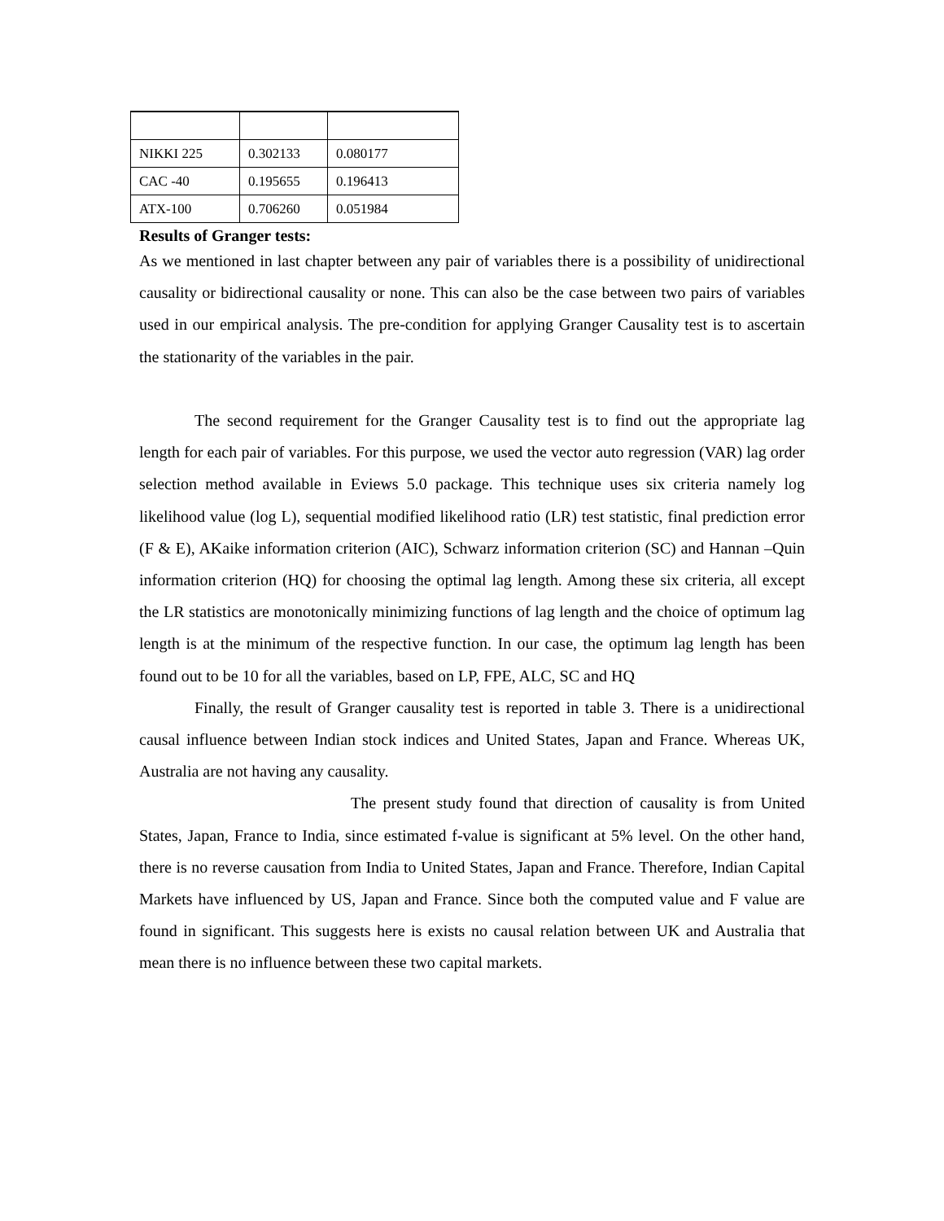| NIKKI 225 | 0.302133 | 0.080177 |
| CAC -40 | 0.195655 | 0.196413 |
| ATX-100 | 0.706260 | 0.051984 |
Results of Granger tests:
As we mentioned in last chapter between any pair of variables there is a possibility of unidirectional causality or bidirectional causality or none. This can also be the case between two pairs of variables used in our empirical analysis. The pre-condition for applying Granger Causality test is to ascertain the stationarity of the variables in the pair.
The second requirement for the Granger Causality test is to find out the appropriate lag length for each pair of variables. For this purpose, we used the vector auto regression (VAR) lag order selection method available in Eviews 5.0 package. This technique uses six criteria namely log likelihood value (log L), sequential modified likelihood ratio (LR) test statistic, final prediction error (F & E), AKaike information criterion (AIC), Schwarz information criterion (SC) and Hannan –Quin information criterion (HQ) for choosing the optimal lag length. Among these six criteria, all except the LR statistics are monotonically minimizing functions of lag length and the choice of optimum lag length is at the minimum of the respective function. In our case, the optimum lag length has been found out to be 10 for all the variables, based on LP, FPE, ALC, SC and HQ
Finally, the result of Granger causality test is reported in table 3. There is a unidirectional causal influence between Indian stock indices and United States, Japan and France. Whereas UK, Australia are not having any causality.
The present study found that direction of causality is from United States, Japan, France to India, since estimated f-value is significant at 5% level. On the other hand, there is no reverse causation from India to United States, Japan and France. Therefore, Indian Capital Markets have influenced by US, Japan and France. Since both the computed value and F value are found in significant. This suggests here is exists no causal relation between UK and Australia that mean there is no influence between these two capital markets.